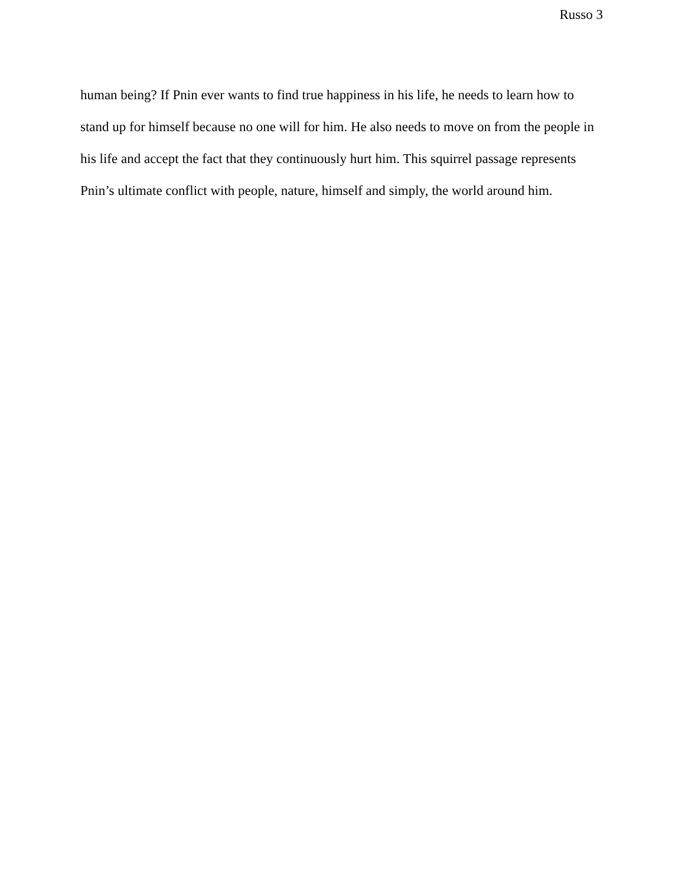Russo 3
human being? If Pnin ever wants to find true happiness in his life, he needs to learn how to stand up for himself because no one will for him. He also needs to move on from the people in his life and accept the fact that they continuously hurt him. This squirrel passage represents Pnin’s ultimate conflict with people, nature, himself and simply, the world around him.